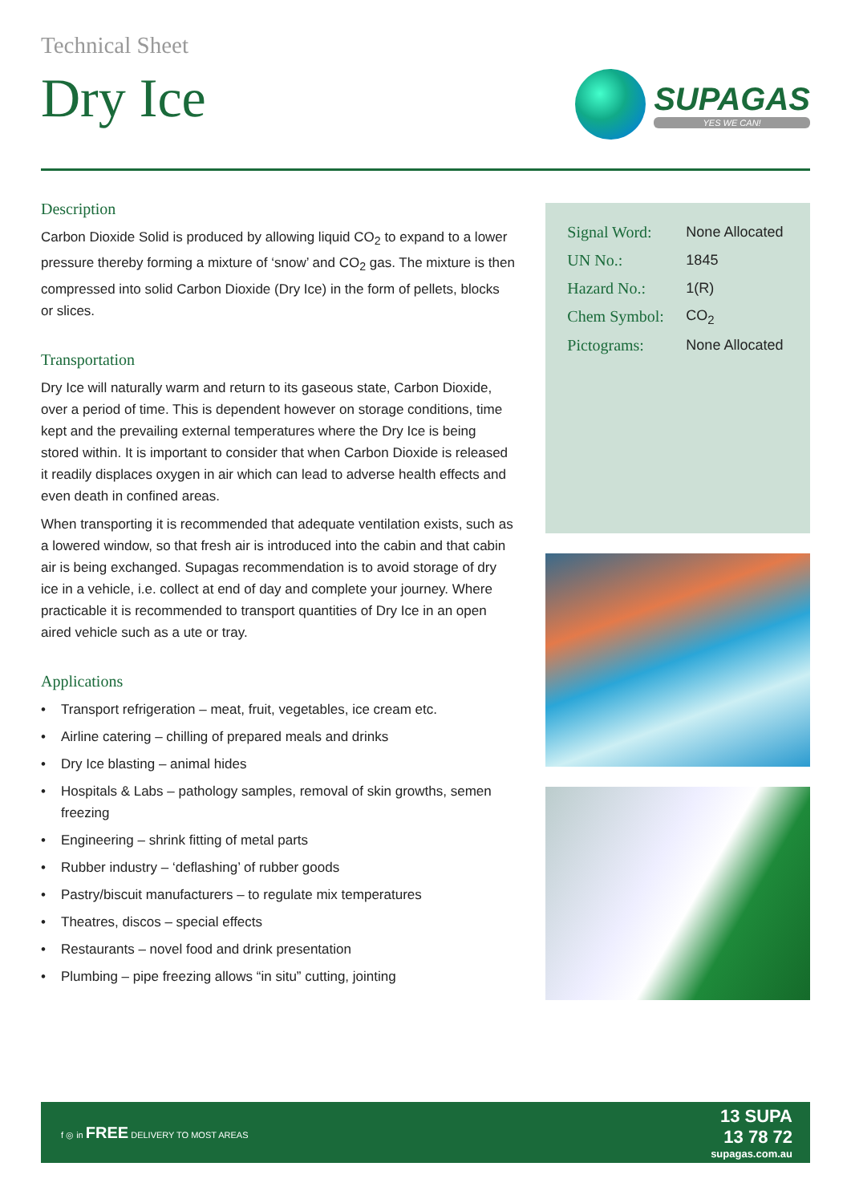Technical Sheet
Dry Ice
SUPAGAS
YES WE CAN!
Description
Carbon Dioxide Solid is produced by allowing liquid CO<sub>2</sub> to expand to a lower pressure thereby forming a mixture of ‘snow’ and CO<sub>2</sub> gas. The mixture is then compressed into solid Carbon Dioxide (Dry Ice) in the form of pellets, blocks or slices.
Transportation
Dry Ice will naturally warm and return to its gaseous state, Carbon Dioxide, over a period of time. This is dependent however on storage conditions, time kept and the prevailing external temperatures where the Dry Ice is being stored within. It is important to consider that when Carbon Dioxide is released it readily displaces oxygen in air which can lead to adverse health effects and even death in confined areas.
When transporting it is recommended that adequate ventilation exists, such as a lowered window, so that fresh air is introduced into the cabin and that cabin air is being exchanged. Supagas recommendation is to avoid storage of dry ice in a vehicle, i.e. collect at end of day and complete your journey. Where practicable it is recommended to transport quantities of Dry Ice in an open aired vehicle such as a ute or tray.
Applications
• Transport refrigeration – meat, fruit, vegetables, ice cream etc.
• Airline catering – chilling of prepared meals and drinks
• Dry Ice blasting – animal hides
• Hospitals & Labs – pathology samples, removal of skin growths, semen freezing
• Engineering – shrink fitting of metal parts
• Rubber industry – ‘deflashing’ of rubber goods
• Pastry/biscuit manufacturers – to regulate mix temperatures
• Theatres, discos – special effects
• Restaurants – novel food and drink presentation
• Plumbing – pipe freezing allows “in situ” cutting, jointing
| Signal Word: | None Allocated |
| UN No.: | 1845 |
| Hazard No.: | 1(R) |
| Chem Symbol: | CO<sub>2</sub> |
| Pictograms: | None Allocated |
f ◎ in FREE DELIVERY TO MOST AREAS
13 SUPA
13 78 72
supagas.com.au